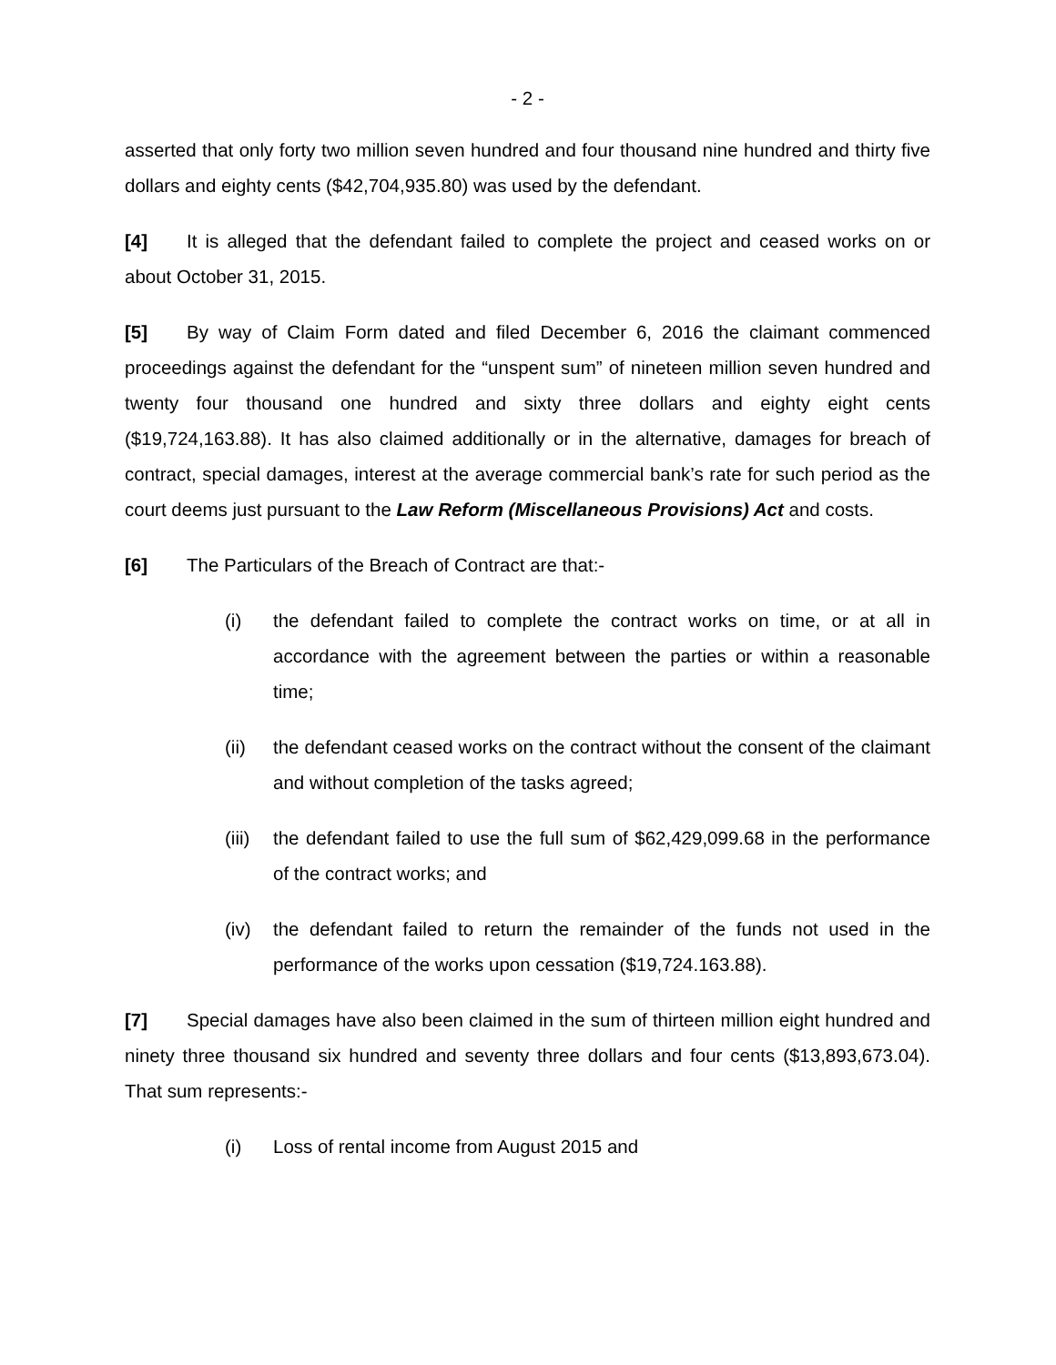- 2 -
asserted that only forty two million seven hundred and four thousand nine hundred and thirty five dollars and eighty cents ($42,704,935.80) was used by the defendant.
[4] It is alleged that the defendant failed to complete the project and ceased works on or about October 31, 2015.
[5] By way of Claim Form dated and filed December 6, 2016 the claimant commenced proceedings against the defendant for the “unspent sum” of nineteen million seven hundred and twenty four thousand one hundred and sixty three dollars and eighty eight cents ($19,724,163.88). It has also claimed additionally or in the alternative, damages for breach of contract, special damages, interest at the average commercial bank’s rate for such period as the court deems just pursuant to the Law Reform (Miscellaneous Provisions) Act and costs.
[6] The Particulars of the Breach of Contract are that:-
(i) the defendant failed to complete the contract works on time, or at all in accordance with the agreement between the parties or within a reasonable time;
(ii) the defendant ceased works on the contract without the consent of the claimant and without completion of the tasks agreed;
(iii) the defendant failed to use the full sum of $62,429,099.68 in the performance of the contract works; and
(iv) the defendant failed to return the remainder of the funds not used in the performance of the works upon cessation ($19,724.163.88).
[7] Special damages have also been claimed in the sum of thirteen million eight hundred and ninety three thousand six hundred and seventy three dollars and four cents ($13,893,673.04). That sum represents:-
(i) Loss of rental income from August 2015 and